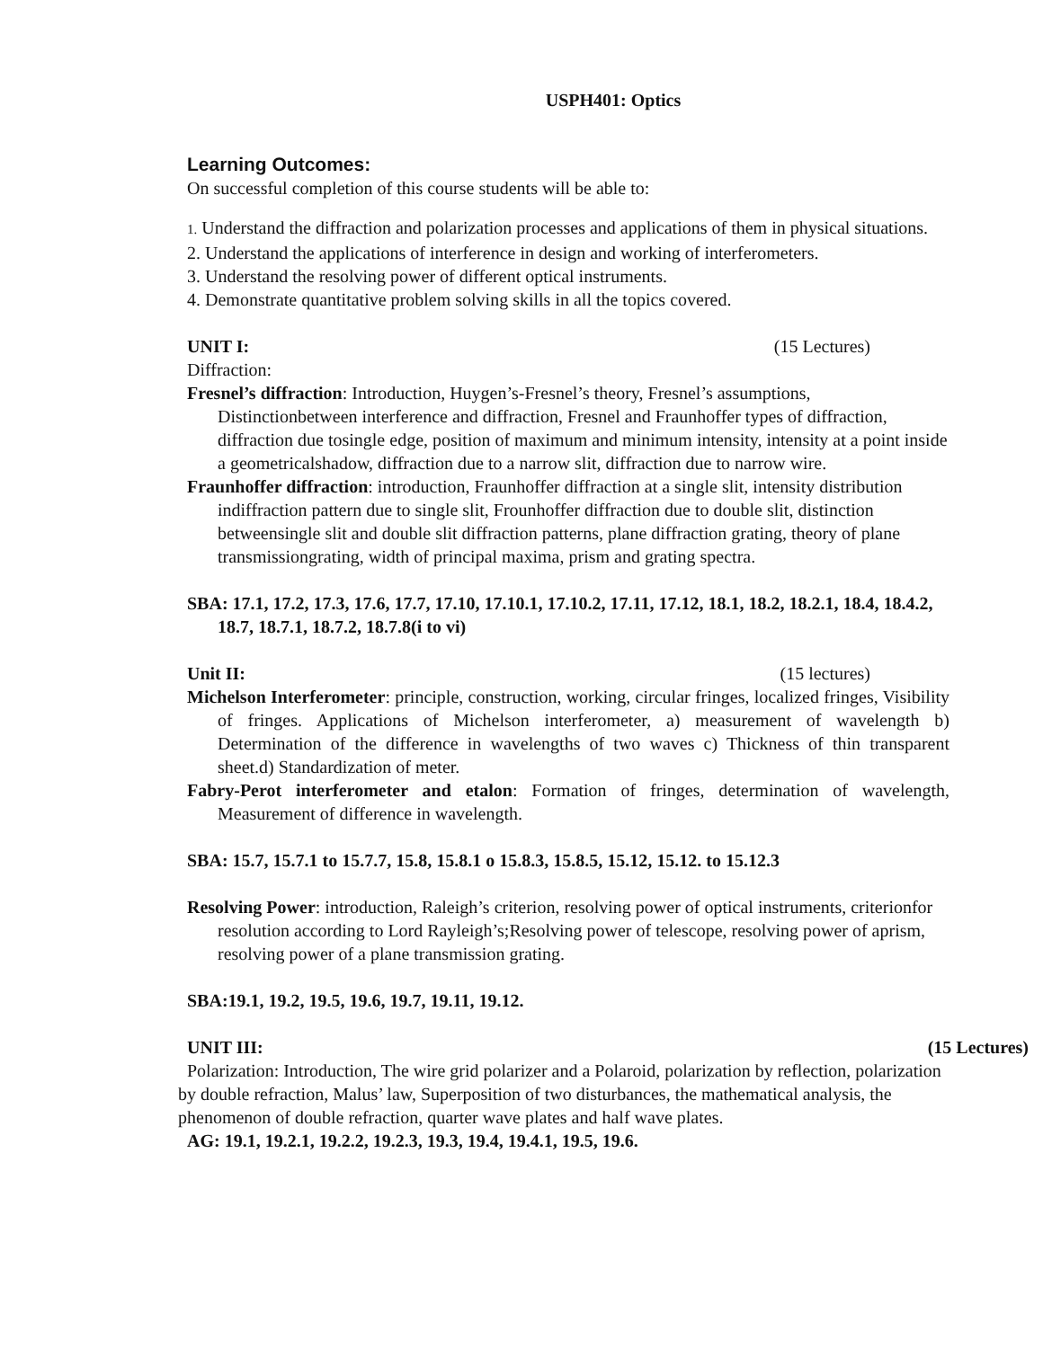USPH401: Optics
Learning Outcomes:
On successful completion of this course students will be able to:
1. Understand the diffraction and polarization processes and applications of them in physical situations.
2. Understand the applications of interference in design and working of interferometers.
3. Understand the resolving power of different optical instruments.
4. Demonstrate quantitative problem solving skills in all the topics covered.
UNIT I: (15 Lectures)
Diffraction:
Fresnel’s diffraction: Introduction, Huygen’s-Fresnel’s theory, Fresnel’s assumptions, Distinctionbetween interference and diffraction, Fresnel and Fraunhoffer types of diffraction, diffraction due tosingle edge, position of maximum and minimum intensity, intensity at a point inside a geometricalshadow, diffraction due to a narrow slit, diffraction due to narrow wire.
Fraunhoffer diffraction: introduction, Fraunhoffer diffraction at a single slit, intensity distribution indiffraction pattern due to single slit, Frounhoffer diffraction due to double slit, distinction betweensingle slit and double slit diffraction patterns, plane diffraction grating, theory of plane transmissiongrating, width of principal maxima, prism and grating spectra.
SBA: 17.1, 17.2, 17.3, 17.6, 17.7, 17.10, 17.10.1, 17.10.2, 17.11, 17.12, 18.1, 18.2, 18.2.1, 18.4, 18.4.2, 18.7, 18.7.1, 18.7.2, 18.7.8(i to vi)
Unit II: (15 lectures)
Michelson Interferometer: principle, construction, working, circular fringes, localized fringes, Visibility of fringes. Applications of Michelson interferometer, a) measurement of wavelength b) Determination of the difference in wavelengths of two waves c) Thickness of thin transparent sheet.d) Standardization of meter.
Fabry-Perot interferometer and etalon: Formation of fringes, determination of wavelength, Measurement of difference in wavelength.
SBA: 15.7, 15.7.1 to 15.7.7, 15.8, 15.8.1 o 15.8.3, 15.8.5, 15.12, 15.12. to 15.12.3
Resolving Power: introduction, Raleigh’s criterion, resolving power of optical instruments, criterionfor resolution according to Lord Rayleigh’s;Resolving power of telescope, resolving power of aprism, resolving power of a plane transmission grating.
SBA:19.1, 19.2, 19.5, 19.6, 19.7, 19.11, 19.12.
UNIT III: (15 Lectures)
Polarization: Introduction, The wire grid polarizer and a Polaroid, polarization by reflection, polarization by double refraction, Malus’ law, Superposition of two disturbances, the mathematical analysis, the phenomenon of double refraction, quarter wave plates and half wave plates.
AG: 19.1, 19.2.1, 19.2.2, 19.2.3, 19.3, 19.4, 19.4.1, 19.5, 19.6.